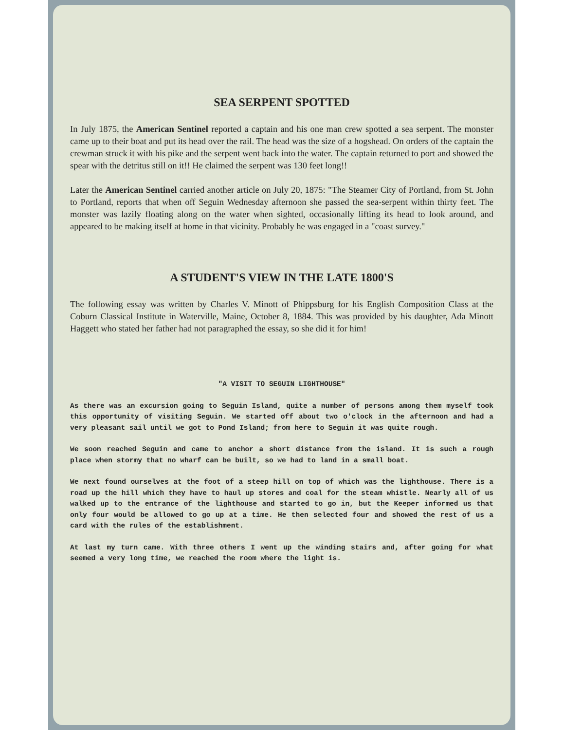SEA SERPENT SPOTTED
In July 1875, the American Sentinel reported a captain and his one man crew spotted a sea serpent. The monster came up to their boat and put its head over the rail. The head was the size of a hogshead. On orders of the captain the crewman struck it with his pike and the serpent went back into the water. The captain returned to port and showed the spear with the detritus still on it!! He claimed the serpent was 130 feet long!!
Later the American Sentinel carried another article on July 20, 1875: "The Steamer City of Portland, from St. John to Portland, reports that when off Seguin Wednesday afternoon she passed the sea-serpent within thirty feet. The monster was lazily floating along on the water when sighted, occasionally lifting its head to look around, and appeared to be making itself at home in that vicinity. Probably he was engaged in a "coast survey."
A STUDENT'S VIEW IN THE LATE 1800'S
The following essay was written by Charles V. Minott of Phippsburg for his English Composition Class at the Coburn Classical Institute in Waterville, Maine, October 8, 1884. This was provided by his daughter, Ada Minott Haggett who stated her father had not paragraphed the essay, so she did it for him!
"A VISIT TO SEGUIN LIGHTHOUSE"
As there was an excursion going to Seguin Island, quite a number of persons among them myself took this opportunity of visiting Seguin. We started off about two o'clock in the afternoon and had a very pleasant sail until we got to Pond Island; from here to Seguin it was quite rough.
We soon reached Seguin and came to anchor a short distance from the island. It is such a rough place when stormy that no wharf can be built, so we had to land in a small boat.
We next found ourselves at the foot of a steep hill on top of which was the lighthouse. There is a road up the hill which they have to haul up stores and coal for the steam whistle. Nearly all of us walked up to the entrance of the lighthouse and started to go in, but the Keeper informed us that only four would be allowed to go up at a time. He then selected four and showed the rest of us a card with the rules of the establishment.
At last my turn came. With three others I went up the winding stairs and, after going for what seemed a very long time, we reached the room where the light is.